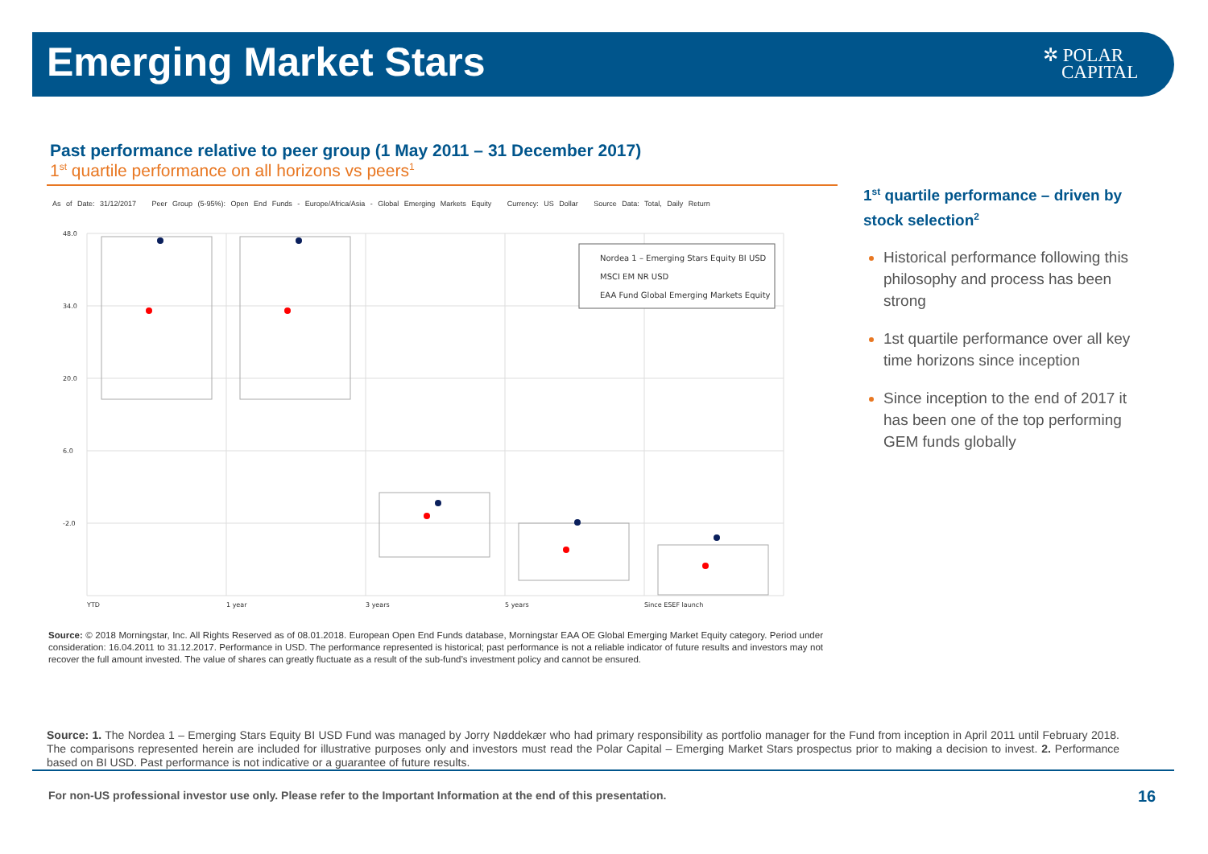Emerging Market Stars
✲ POLAR
CAPITAL
Past performance relative to peer group (1 May 2011 – 31 December 2017)
1<sup>st</sup> quartile performance on all horizons vs peers<sup>1</sup>
As of Date: 31/12/2017 Peer Group (5-95%): Open End Funds - Europe/Africa/Asia - Global Emerging Markets Equity Currency: US Dollar Source Data: Total, Daily Return
48.0
34.0
20.0
6.0
-2.0
Nordea 1 – Emerging Stars Equity BI USD
MSCI EM NR USD
EAA Fund Global Emerging Markets Equity
YTD
1 year
3 years
5 years
Since ESEF launch
Source: © 2018 Morningstar, Inc. All Rights Reserved as of 08.01.2018. European Open End Funds database, Morningstar EAA OE Global Emerging Market Equity category. Period under consideration: 16.04.2011 to 31.12.2017. Performance in USD. The performance represented is historical; past performance is not a reliable indicator of future results and investors may not recover the full amount invested. The value of shares can greatly fluctuate as a result of the sub-fund’s investment policy and cannot be ensured.
1<sup>st</sup> quartile performance – driven by stock selection<sup>2</sup>
Historical performance following this philosophy and process has been strong
1st quartile performance over all key time horizons since inception
Since inception to the end of 2017 it has been one of the top performing GEM funds globally
Source: 1. The Nordea 1 – Emerging Stars Equity BI USD Fund was managed by Jorry Nøddekær who had primary responsibility as portfolio manager for the Fund from inception in April 2011 until February 2018. The comparisons represented herein are included for illustrative purposes only and investors must read the Polar Capital – Emerging Market Stars prospectus prior to making a decision to invest. 2. Performance based on BI USD. Past performance is not indicative or a guarantee of future results.
For non-US professional investor use only. Please refer to the Important Information at the end of this presentation.
16